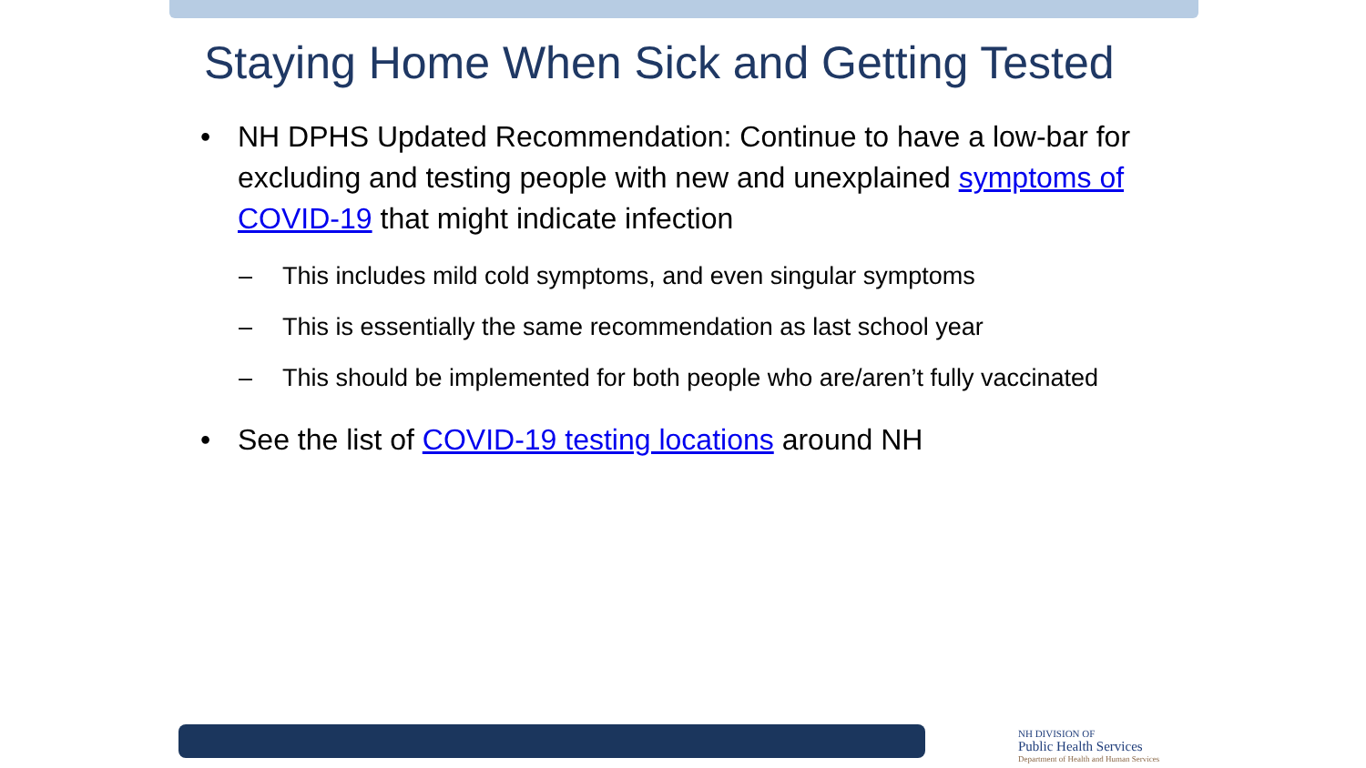Staying Home When Sick and Getting Tested
• NH DPHS Updated Recommendation: Continue to have a low-bar for excluding and testing people with new and unexplained symptoms of COVID-19 that might indicate infection
– This includes mild cold symptoms, and even singular symptoms
– This is essentially the same recommendation as last school year
– This should be implemented for both people who are/aren’t fully vaccinated
• See the list of COVID-19 testing locations around NH
NH DIVISION OF
Public Health Services
Department of Health and Human Services